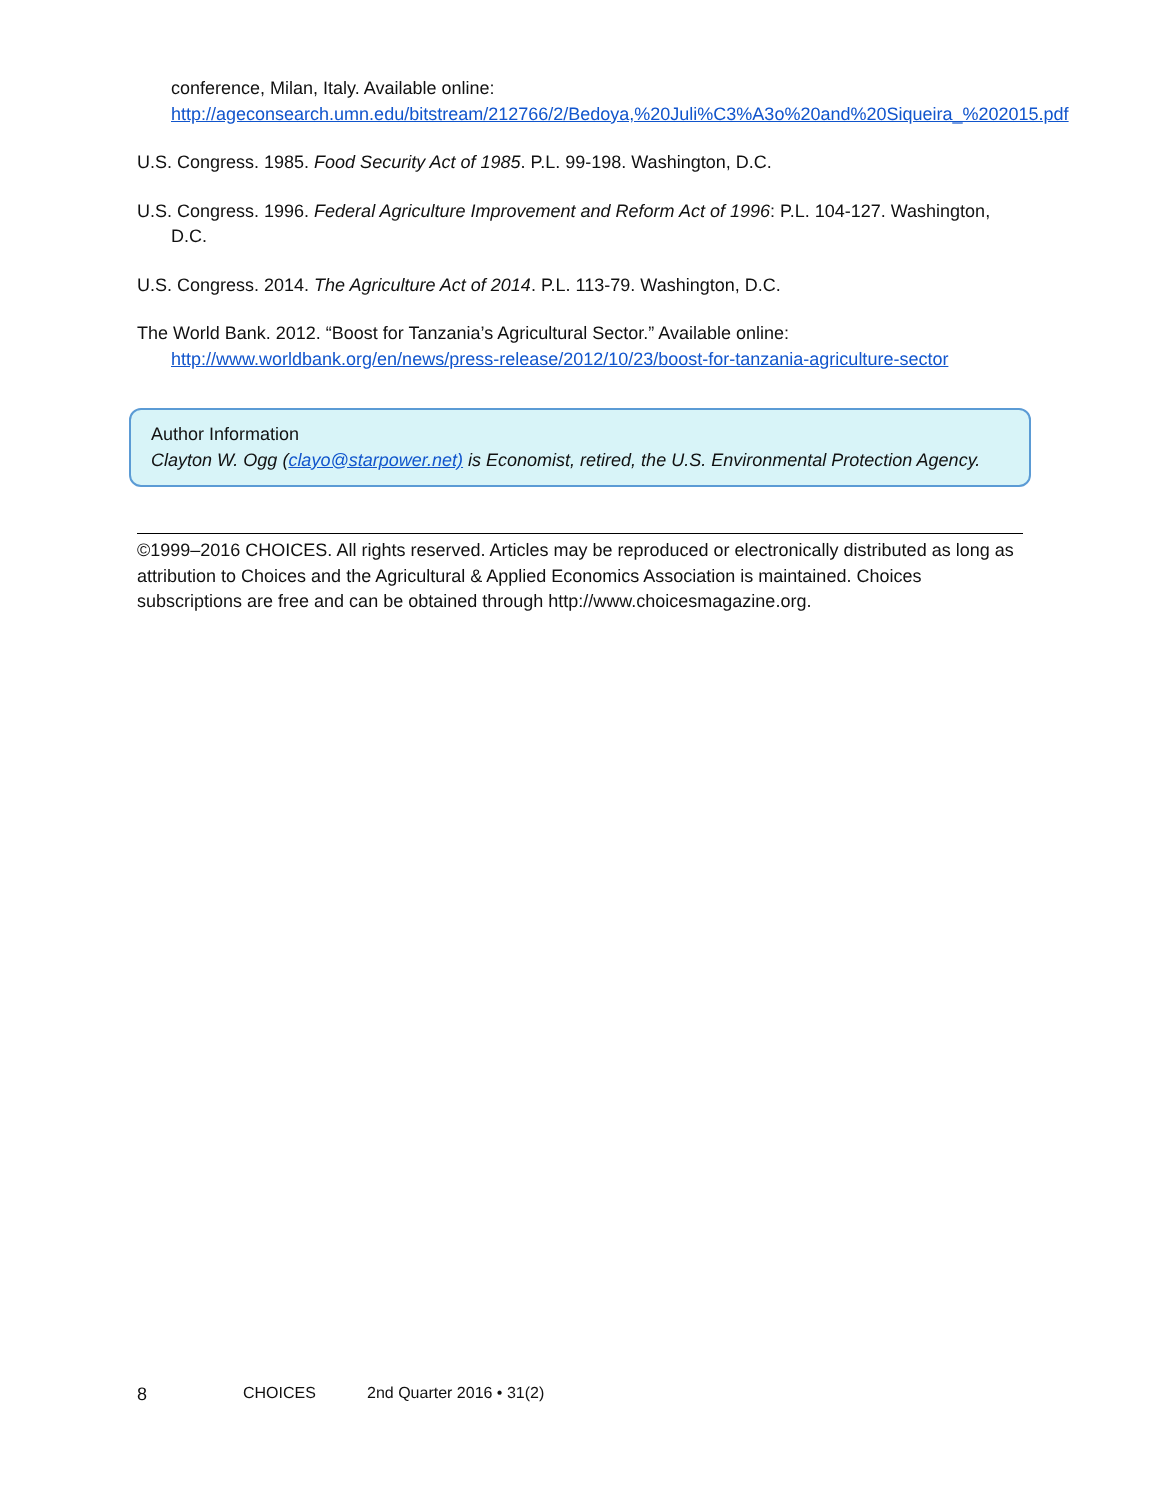conference, Milan, Italy. Available online: http://ageconsearch.umn.edu/bitstream/212766/2/Bedoya,%20Juli%C3%A3o%20and%20Siqueira_%202015.pdf
U.S. Congress. 1985. Food Security Act of 1985. P.L. 99-198. Washington, D.C.
U.S. Congress. 1996. Federal Agriculture Improvement and Reform Act of 1996: P.L. 104-127. Washington, D.C.
U.S. Congress. 2014. The Agriculture Act of 2014. P.L. 113-79. Washington, D.C.
The World Bank. 2012. “Boost for Tanzania’s Agricultural Sector.” Available online: http://www.worldbank.org/en/news/press-release/2012/10/23/boost-for-tanzania-agriculture-sector
Author Information
Clayton W. Ogg (clayo@starpower.net) is Economist, retired, the U.S. Environmental Protection Agency.
©1999–2016 CHOICES. All rights reserved. Articles may be reproduced or electronically distributed as long as attribution to Choices and the Agricultural & Applied Economics Association is maintained. Choices subscriptions are free and can be obtained through http://www.choicesmagazine.org.
8 CHOICES 2nd Quarter 2016 • 31(2)